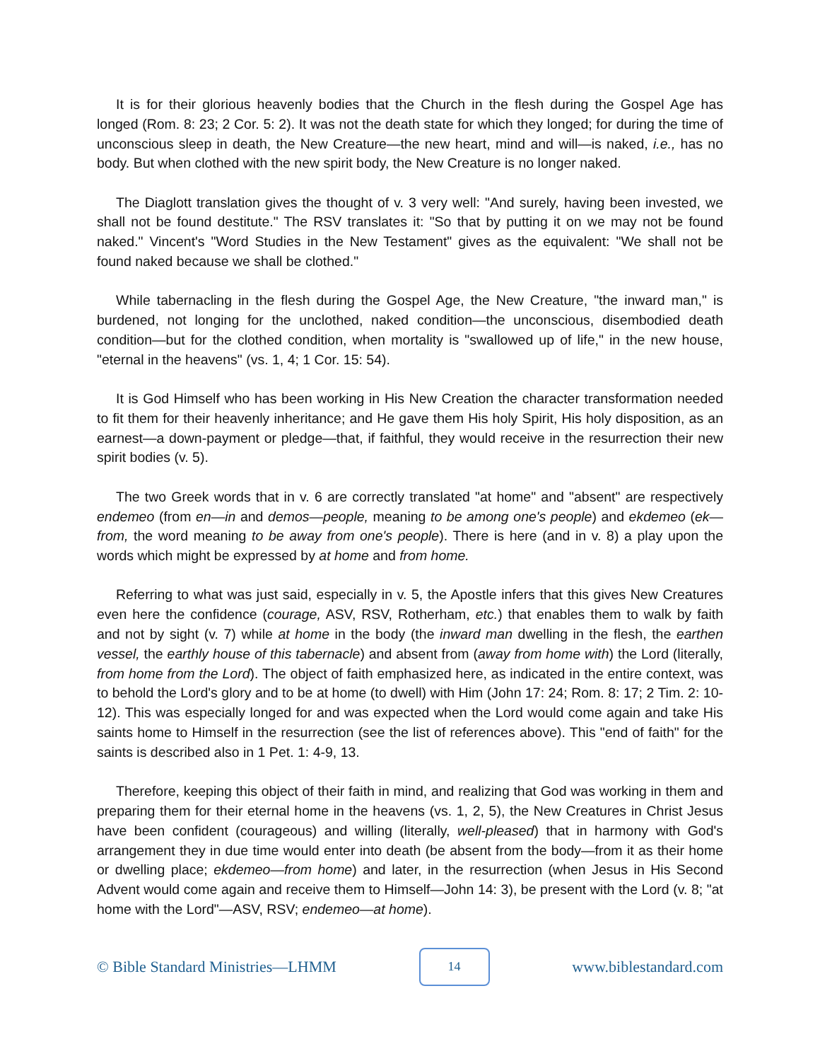It is for their glorious heavenly bodies that the Church in the flesh during the Gospel Age has longed (Rom. 8: 23; 2 Cor. 5: 2). It was not the death state for which they longed; for during the time of unconscious sleep in death, the New Creature—the new heart, mind and will—is naked, i.e., has no body. But when clothed with the new spirit body, the New Creature is no longer naked.
The Diaglott translation gives the thought of v. 3 very well: "And surely, having been invested, we shall not be found destitute." The RSV translates it: "So that by putting it on we may not be found naked." Vincent's "Word Studies in the New Testament" gives as the equivalent: "We shall not be found naked because we shall be clothed."
While tabernacling in the flesh during the Gospel Age, the New Creature, "the inward man," is burdened, not longing for the unclothed, naked condition—the unconscious, disembodied death condition—but for the clothed condition, when mortality is "swallowed up of life," in the new house, "eternal in the heavens" (vs. 1, 4; 1 Cor. 15: 54).
It is God Himself who has been working in His New Creation the character transformation needed to fit them for their heavenly inheritance; and He gave them His holy Spirit, His holy disposition, as an earnest—a down-payment or pledge—that, if faithful, they would receive in the resurrection their new spirit bodies (v. 5).
The two Greek words that in v. 6 are correctly translated "at home" and "absent" are respectively endemeo (from en—in and demos—people, meaning to be among one's people) and ekdemeo (ek—from, the word meaning to be away from one's people). There is here (and in v. 8) a play upon the words which might be expressed by at home and from home.
Referring to what was just said, especially in v. 5, the Apostle infers that this gives New Creatures even here the confidence (courage, ASV, RSV, Rotherham, etc.) that enables them to walk by faith and not by sight (v. 7) while at home in the body (the inward man dwelling in the flesh, the earthen vessel, the earthly house of this tabernacle) and absent from (away from home with) the Lord (literally, from home from the Lord). The object of faith emphasized here, as indicated in the entire context, was to behold the Lord's glory and to be at home (to dwell) with Him (John 17: 24; Rom. 8: 17; 2 Tim. 2: 10-12). This was especially longed for and was expected when the Lord would come again and take His saints home to Himself in the resurrection (see the list of references above). This "end of faith" for the saints is described also in 1 Pet. 1: 4-9, 13.
Therefore, keeping this object of their faith in mind, and realizing that God was working in them and preparing them for their eternal home in the heavens (vs. 1, 2, 5), the New Creatures in Christ Jesus have been confident (courageous) and willing (literally, well-pleased) that in harmony with God's arrangement they in due time would enter into death (be absent from the body—from it as their home or dwelling place; ekdemeo—from home) and later, in the resurrection (when Jesus in His Second Advent would come again and receive them to Himself—John 14: 3), be present with the Lord (v. 8; "at home with the Lord"—ASV, RSV; endemeo—at home).
© Bible Standard Ministries—LHMM 14 www.biblestandard.com